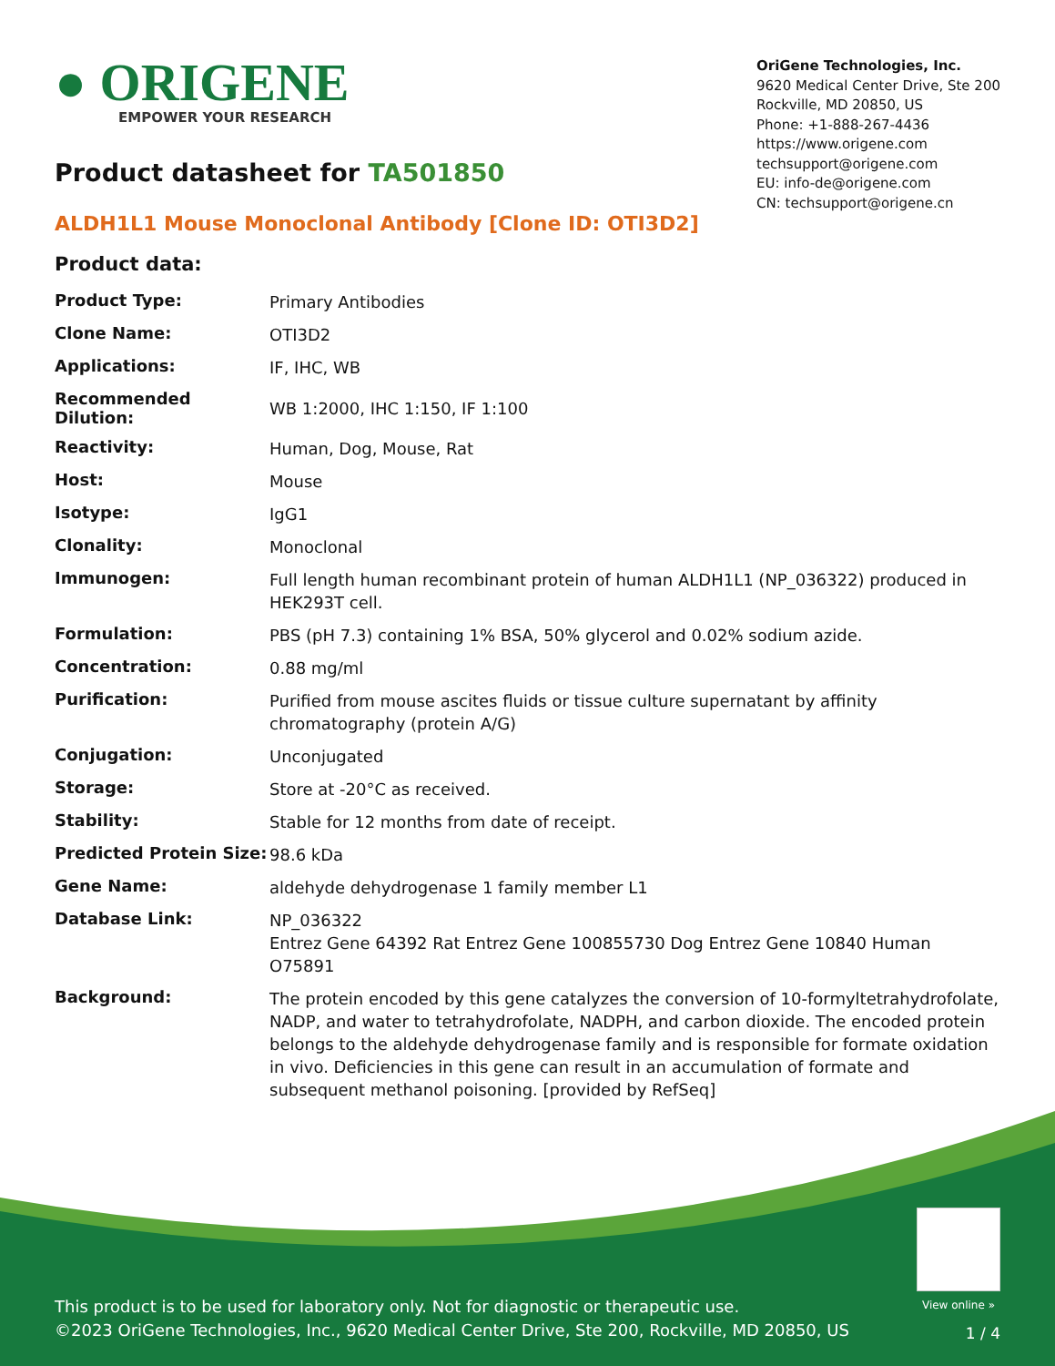● ORIGENE
EMPOWER YOUR RESEARCH
OriGene Technologies, Inc.
9620 Medical Center Drive, Ste 200
Rockville, MD 20850, US
Phone: +1-888-267-4436
https://www.origene.com
techsupport@origene.com
EU: info-de@origene.com
CN: techsupport@origene.cn
Product datasheet for TA501850
ALDH1L1 Mouse Monoclonal Antibody [Clone ID: OTI3D2]
Product data:
| Product Type: | Primary Antibodies |
| Clone Name: | OTI3D2 |
| Applications: | IF, IHC, WB |
| Recommended Dilution: | WB 1:2000, IHC 1:150, IF 1:100 |
| Reactivity: | Human, Dog, Mouse, Rat |
| Host: | Mouse |
| Isotype: | IgG1 |
| Clonality: | Monoclonal |
| Immunogen: | Full length human recombinant protein of human ALDH1L1 (NP_036322) produced in HEK293T cell. |
| Formulation: | PBS (pH 7.3) containing 1% BSA, 50% glycerol and 0.02% sodium azide. |
| Concentration: | 0.88 mg/ml |
| Purification: | Purified from mouse ascites fluids or tissue culture supernatant by affinity chromatography (protein A/G) |
| Conjugation: | Unconjugated |
| Storage: | Store at -20°C as received. |
| Stability: | Stable for 12 months from date of receipt. |
| Predicted Protein Size: | 98.6 kDa |
| Gene Name: | aldehyde dehydrogenase 1 family member L1 |
| Database Link: | NP_036322 Entrez Gene 64392 Rat Entrez Gene 100855730 Dog Entrez Gene 10840 Human O75891 |
| Background: | The protein encoded by this gene catalyzes the conversion of 10-formyltetrahydrofolate, NADP, and water to tetrahydrofolate, NADPH, and carbon dioxide. The encoded protein belongs to the aldehyde dehydrogenase family and is responsible for formate oxidation in vivo. Deficiencies in this gene can result in an accumulation of formate and subsequent methanol poisoning. [provided by RefSeq] |
View online »
This product is to be used for laboratory only. Not for diagnostic or therapeutic use.
©2023 OriGene Technologies, Inc., 9620 Medical Center Drive, Ste 200, Rockville, MD 20850, US
1 / 4